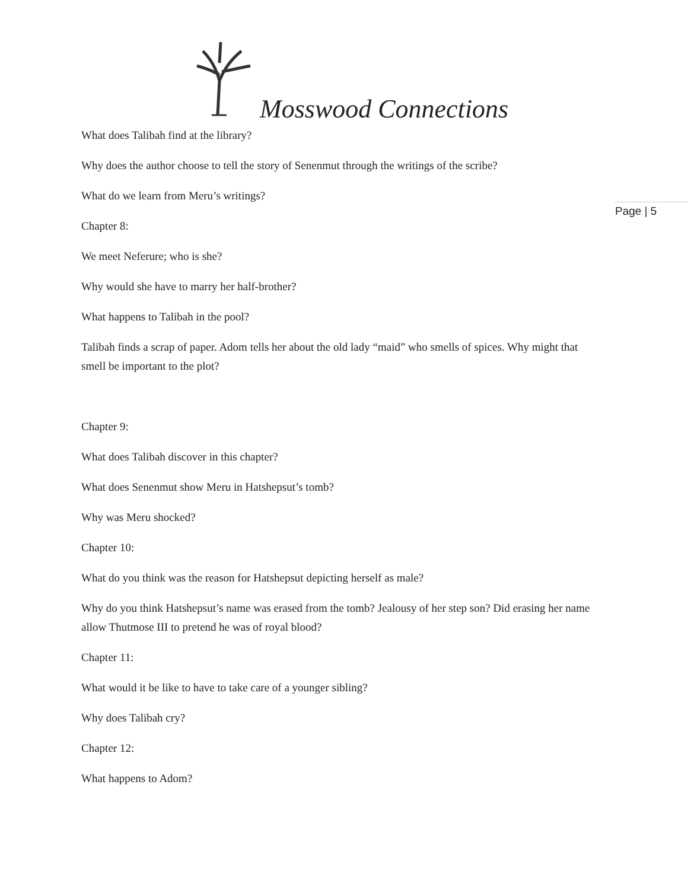Mosswood Connections
Page | 5
What does Talibah find at the library?
Why does the author choose to tell the story of Senenmut through the writings of the scribe?
What do we learn from Meru’s writings?
Chapter 8:
We meet Neferure; who is she?
Why would she have to marry her half-brother?
What happens to Talibah in the pool?
Talibah finds a scrap of paper. Adom tells her about the old lady “maid” who smells of spices. Why might that smell be important to the plot?
Chapter 9:
What does Talibah discover in this chapter?
What does Senenmut show Meru in Hatshepsut’s tomb?
Why was Meru shocked?
Chapter 10:
What do you think was the reason for Hatshepsut depicting herself as male?
Why do you think Hatshepsut’s name was erased from the tomb? Jealousy of her step son? Did erasing her name allow Thutmose III to pretend he was of royal blood?
Chapter 11:
What would it be like to have to take care of a younger sibling?
Why does Talibah cry?
Chapter 12:
What happens to Adom?